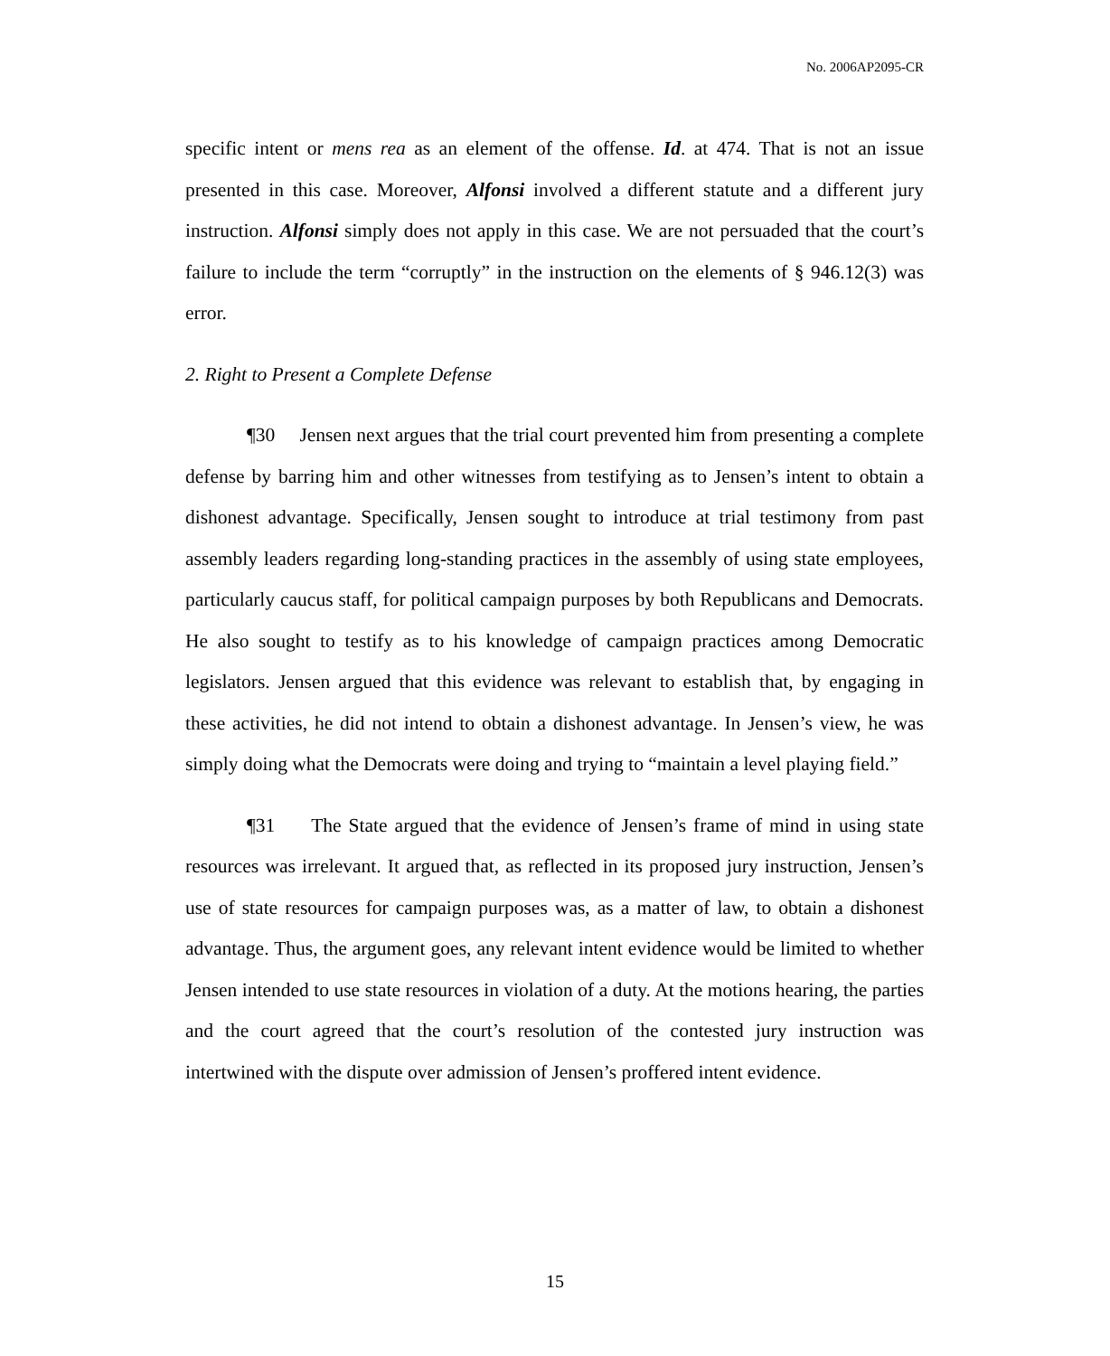No. 2006AP2095-CR
specific intent or mens rea as an element of the offense. Id. at 474. That is not an issue presented in this case. Moreover, Alfonsi involved a different statute and a different jury instruction. Alfonsi simply does not apply in this case. We are not persuaded that the court’s failure to include the term “corruptly” in the instruction on the elements of § 946.12(3) was error.
2. Right to Present a Complete Defense
¶30 Jensen next argues that the trial court prevented him from presenting a complete defense by barring him and other witnesses from testifying as to Jensen’s intent to obtain a dishonest advantage. Specifically, Jensen sought to introduce at trial testimony from past assembly leaders regarding long-standing practices in the assembly of using state employees, particularly caucus staff, for political campaign purposes by both Republicans and Democrats. He also sought to testify as to his knowledge of campaign practices among Democratic legislators. Jensen argued that this evidence was relevant to establish that, by engaging in these activities, he did not intend to obtain a dishonest advantage. In Jensen’s view, he was simply doing what the Democrats were doing and trying to “maintain a level playing field.”
¶31 The State argued that the evidence of Jensen’s frame of mind in using state resources was irrelevant. It argued that, as reflected in its proposed jury instruction, Jensen’s use of state resources for campaign purposes was, as a matter of law, to obtain a dishonest advantage. Thus, the argument goes, any relevant intent evidence would be limited to whether Jensen intended to use state resources in violation of a duty. At the motions hearing, the parties and the court agreed that the court’s resolution of the contested jury instruction was intertwined with the dispute over admission of Jensen’s proffered intent evidence.
15